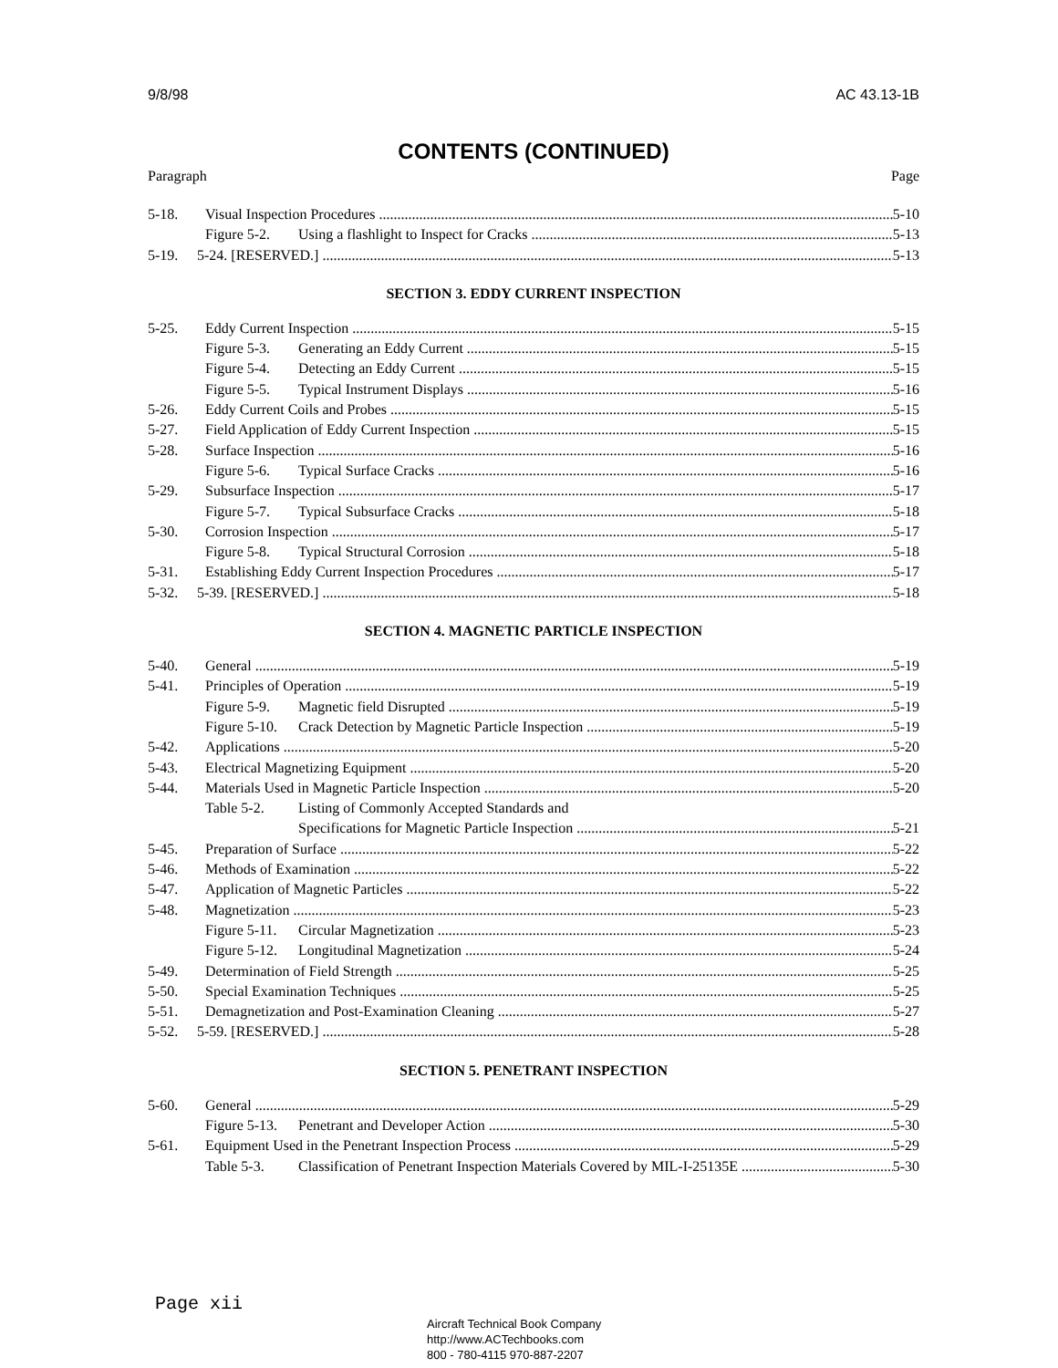9/8/98 AC 43.13-1B
CONTENTS (CONTINUED)
Paragraph Page
5-18. Visual Inspection Procedures 5-10
Figure 5-2. Using a flashlight to Inspect for Cracks 5-13
5-19. 5-24. [RESERVED.] 5-13
SECTION 3. EDDY CURRENT INSPECTION
5-25. Eddy Current Inspection 5-15
Figure 5-3. Generating an Eddy Current 5-15
Figure 5-4. Detecting an Eddy Current 5-15
Figure 5-5. Typical Instrument Displays 5-16
5-26. Eddy Current Coils and Probes 5-15
5-27. Field Application of Eddy Current Inspection 5-15
5-28. Surface Inspection 5-16
Figure 5-6. Typical Surface Cracks 5-16
5-29. Subsurface Inspection 5-17
Figure 5-7. Typical Subsurface Cracks 5-18
5-30. Corrosion Inspection 5-17
Figure 5-8. Typical Structural Corrosion 5-18
5-31. Establishing Eddy Current Inspection Procedures 5-17
5-32. 5-39. [RESERVED.] 5-18
SECTION 4. MAGNETIC PARTICLE INSPECTION
5-40. General 5-19
5-41. Principles of Operation 5-19
Figure 5-9. Magnetic field Disrupted 5-19
Figure 5-10. Crack Detection by Magnetic Particle Inspection 5-19
5-42. Applications 5-20
5-43. Electrical Magnetizing Equipment 5-20
5-44. Materials Used in Magnetic Particle Inspection 5-20
Table 5-2. Listing of Commonly Accepted Standards and
Specifications for Magnetic Particle Inspection 5-21
5-45. Preparation of Surface 5-22
5-46. Methods of Examination 5-22
5-47. Application of Magnetic Particles 5-22
5-48. Magnetization 5-23
Figure 5-11. Circular Magnetization 5-23
Figure 5-12. Longitudinal Magnetization 5-24
5-49. Determination of Field Strength 5-25
5-50. Special Examination Techniques 5-25
5-51. Demagnetization and Post-Examination Cleaning 5-27
5-52. 5-59. [RESERVED.] 5-28
SECTION 5. PENETRANT INSPECTION
5-60. General 5-29
Figure 5-13. Penetrant and Developer Action 5-30
5-61. Equipment Used in the Penetrant Inspection Process 5-29
Table 5-3. Classification of Penetrant Inspection Materials Covered by MIL-I-25135E 5-30
Page xii
Aircraft Technical Book Company
http://www.ACTechbooks.com
800 - 780-4115 970-887-2207